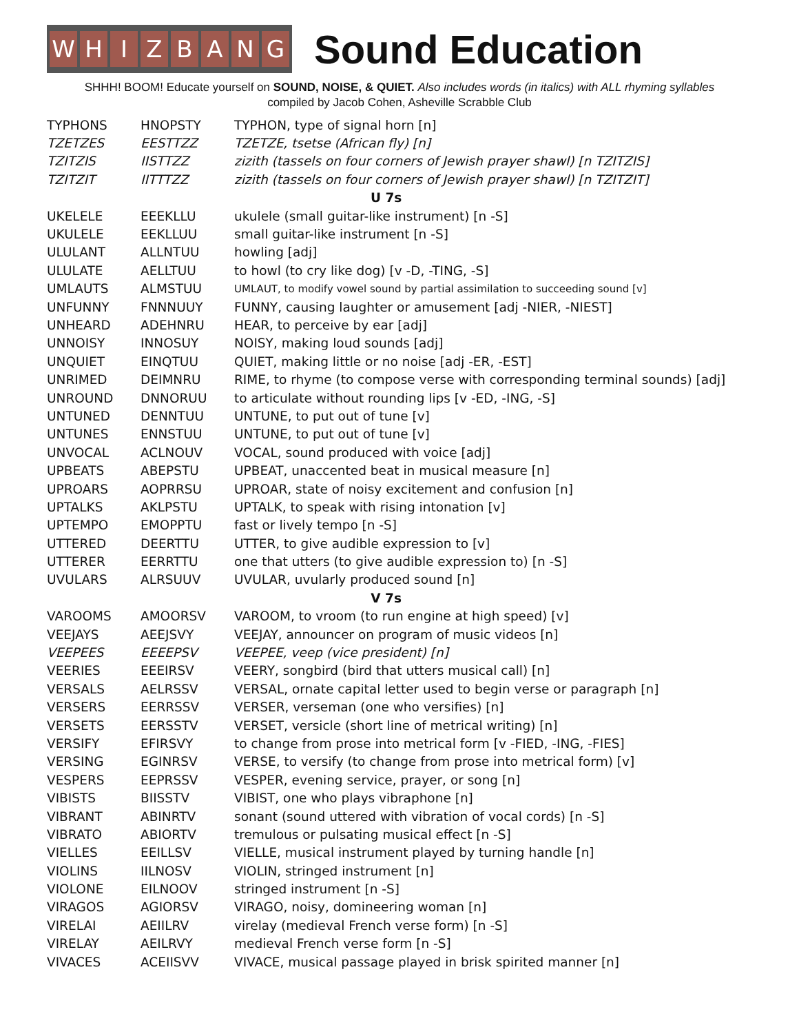WHIZBANG
Sound Education
SHHH! BOOM! Educate yourself on SOUND, NOISE, & QUIET. Also includes words (in italics) with ALL rhyming syllables
compiled by Jacob Cohen, Asheville Scrabble Club
| TYPHONS | HNOPSTY | TYPHON, type of signal horn [n] |
| TZETZES | EESTTZZ | TZETZE, tsetse (African fly) [n] |
| TZITZIS | IISTTZZ | zizith (tassels on four corners of Jewish prayer shawl) [n TZITZIS] |
| TZITZIT | IITTTZZ | zizith (tassels on four corners of Jewish prayer shawl) [n TZITZIT] |
| U 7s | | |
| UKELELE | EEEKLLU | ukulele (small guitar-like instrument) [n -S] |
| UKULELE | EEKLLUU | small guitar-like instrument [n -S] |
| ULULANT | ALLNTUU | howling [adj] |
| ULULATE | AELLTUU | to howl (to cry like dog) [v -D, -TING, -S] |
| UMLAUTS | ALMSTUU | UMLAUT, to modify vowel sound by partial assimilation to succeeding sound [v] |
| UNFUNNY | FNNNUUY | FUNNY, causing laughter or amusement [adj -NIER, -NIEST] |
| UNHEARD | ADEHNRU | HEAR, to perceive by ear [adj] |
| UNNOISY | INNOSUY | NOISY, making loud sounds [adj] |
| UNQUIET | EINQTUU | QUIET, making little or no noise [adj -ER, -EST] |
| UNRIMED | DEIMNRU | RIME, to rhyme (to compose verse with corresponding terminal sounds) [adj] |
| UNROUND | DNNORUU | to articulate without rounding lips [v -ED, -ING, -S] |
| UNTUNED | DENNTUU | UNTUNE, to put out of tune [v] |
| UNTUNES | ENNSTUU | UNTUNE, to put out of tune [v] |
| UNVOCAL | ACLNOUV | VOCAL, sound produced with voice [adj] |
| UPBEATS | ABEPSTU | UPBEAT, unaccented beat in musical measure [n] |
| UPROARS | AOPRRSU | UPROAR, state of noisy excitement and confusion [n] |
| UPTALKS | AKLPSTU | UPTALK, to speak with rising intonation [v] |
| UPTEMPO | EMOPPTU | fast or lively tempo [n -S] |
| UTTERED | DEERTTU | UTTER, to give audible expression to [v] |
| UTTERER | EERRTTU | one that utters (to give audible expression to) [n -S] |
| UVULARS | ALRSUUV | UVULAR, uvularly produced sound [n] |
| V 7s | | |
| VAROOMS | AMOORSV | VAROOM, to vroom (to run engine at high speed) [v] |
| VEEJAYS | AEEJSVY | VEEJAY, announcer on program of music videos [n] |
| VEEPEES | EEEEPSV | VEEPEE, veep (vice president) [n] |
| VEERIES | EEEIRSV | VEERY, songbird (bird that utters musical call) [n] |
| VERSALS | AELRSSV | VERSAL, ornate capital letter used to begin verse or paragraph [n] |
| VERSERS | EERRSSV | VERSER, verseman (one who versifies) [n] |
| VERSETS | EERSSTV | VERSET, versicle (short line of metrical writing) [n] |
| VERSIFY | EFIRSVY | to change from prose into metrical form [v -FIED, -ING, -FIES] |
| VERSING | EGINRSV | VERSE, to versify (to change from prose into metrical form) [v] |
| VESPERS | EEPRSSV | VESPER, evening service, prayer, or song [n] |
| VIBISTS | BIISSTV | VIBIST, one who plays vibraphone [n] |
| VIBRANT | ABINRTV | sonant (sound uttered with vibration of vocal cords) [n -S] |
| VIBRATO | ABIORTV | tremulous or pulsating musical effect [n -S] |
| VIELLES | EEILLSV | VIELLE, musical instrument played by turning handle [n] |
| VIOLINS | IILNOSV | VIOLIN, stringed instrument [n] |
| VIOLONE | EILNOOV | stringed instrument [n -S] |
| VIRAGOS | AGIORSV | VIRAGO, noisy, domineering woman [n] |
| VIRELAI | AEIILRV | virelay (medieval French verse form) [n -S] |
| VIRELAY | AEILRVY | medieval French verse form [n -S] |
| VIVACES | ACEIISVV | VIVACE, musical passage played in brisk spirited manner [n] |